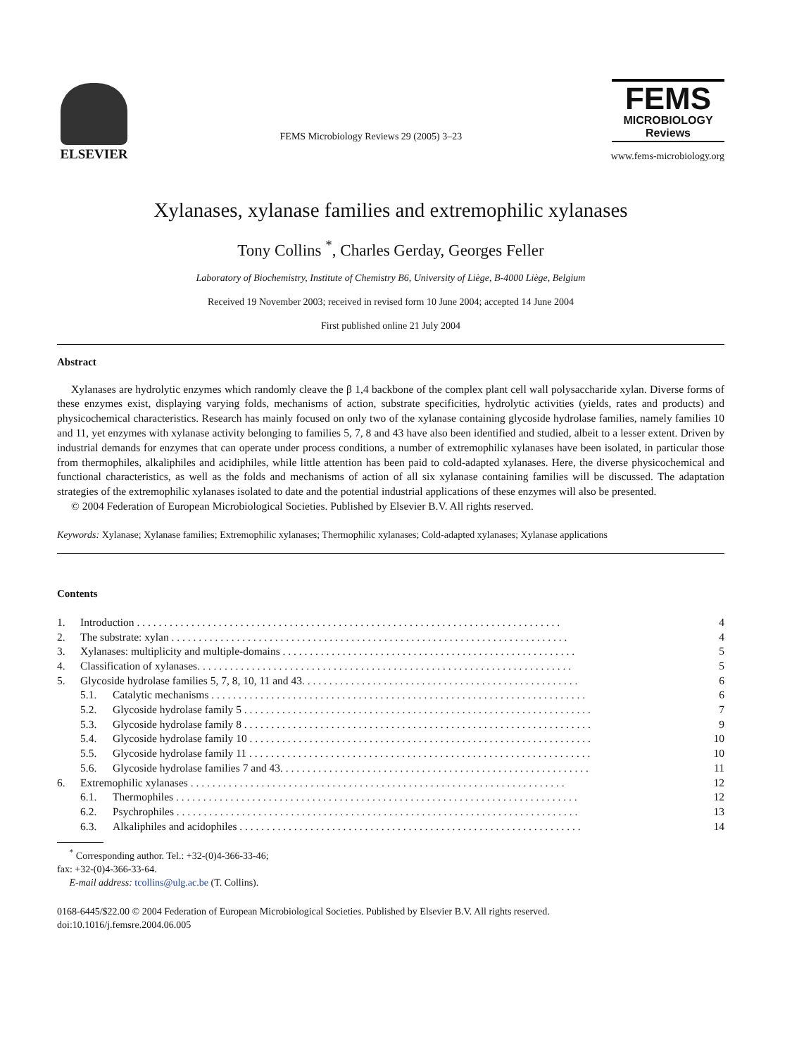ELSEVIER
FEMS Microbiology Reviews 29 (2005) 3–23
FEMS
MICROBIOLOGY
Reviews
www.fems-microbiology.org
Xylanases, xylanase families and extremophilic xylanases
Tony Collins <sup>*</sup>, Charles Gerday, Georges Feller
Laboratory of Biochemistry, Institute of Chemistry B6, University of Liège, B-4000 Liège, Belgium
Received 19 November 2003; received in revised form 10 June 2004; accepted 14 June 2004
First published online 21 July 2004
Abstract
Xylanases are hydrolytic enzymes which randomly cleave the β 1,4 backbone of the complex plant cell wall polysaccharide xylan. Diverse forms of these enzymes exist, displaying varying folds, mechanisms of action, substrate specificities, hydrolytic activities (yields, rates and products) and physicochemical characteristics. Research has mainly focused on only two of the xylanase containing glycoside hydrolase families, namely families 10 and 11, yet enzymes with xylanase activity belonging to families 5, 7, 8 and 43 have also been identified and studied, albeit to a lesser extent. Driven by industrial demands for enzymes that can operate under process conditions, a number of extremophilic xylanases have been isolated, in particular those from thermophiles, alkaliphiles and acidiphiles, while little attention has been paid to cold-adapted xylanases. Here, the diverse physicochemical and functional characteristics, as well as the folds and mechanisms of action of all six xylanase containing families will be discussed. The adaptation strategies of the extremophilic xylanases isolated to date and the potential industrial applications of these enzymes will also be presented.
© 2004 Federation of European Microbiological Societies. Published by Elsevier B.V. All rights reserved.
Keywords: Xylanase; Xylanase families; Extremophilic xylanases; Thermophilic xylanases; Cold-adapted xylanases; Xylanase applications
Contents
| 1. | Introduction . . . . . . . . . . . . . . . . . . . . . . . . . . . . . . . . . . . . . . . . . . . . . . . . . . . . . . . . . . . . . . . . . . . . . . . . . . . . . . | | 4 |
| 2. | The substrate: xylan . . . . . . . . . . . . . . . . . . . . . . . . . . . . . . . . . . . . . . . . . . . . . . . . . . . . . . . . . . . . . . . . . . . . . . . . . | | 4 |
| 3. | Xylanases: multiplicity and multiple-domains . . . . . . . . . . . . . . . . . . . . . . . . . . . . . . . . . . . . . . . . . . . . . . . . . . . . . . | | 5 |
| 4. | Classification of xylanases. . . . . . . . . . . . . . . . . . . . . . . . . . . . . . . . . . . . . . . . . . . . . . . . . . . . . . . . . . . . . . . . . . . . . | | 5 |
| 5. | Glycoside hydrolase families 5, 7, 8, 10, 11 and 43. . . . . . . . . . . . . . . . . . . . . . . . . . . . . . . . . . . . . . . . . . . . . . . . . . . | | 6 |
| | 5.1. | Catalytic mechanisms . . . . . . . . . . . . . . . . . . . . . . . . . . . . . . . . . . . . . . . . . . . . . . . . . . . . . . . . . . . . . . . . . . . . . | 6 |
| | 5.2. | Glycoside hydrolase family 5 . . . . . . . . . . . . . . . . . . . . . . . . . . . . . . . . . . . . . . . . . . . . . . . . . . . . . . . . . . . . . . . . | 7 |
| | 5.3. | Glycoside hydrolase family 8 . . . . . . . . . . . . . . . . . . . . . . . . . . . . . . . . . . . . . . . . . . . . . . . . . . . . . . . . . . . . . . . . | 9 |
| | 5.4. | Glycoside hydrolase family 10 . . . . . . . . . . . . . . . . . . . . . . . . . . . . . . . . . . . . . . . . . . . . . . . . . . . . . . . . . . . . . . . | 10 |
| | 5.5. | Glycoside hydrolase family 11 . . . . . . . . . . . . . . . . . . . . . . . . . . . . . . . . . . . . . . . . . . . . . . . . . . . . . . . . . . . . . . . | 10 |
| | 5.6. | Glycoside hydrolase families 7 and 43. . . . . . . . . . . . . . . . . . . . . . . . . . . . . . . . . . . . . . . . . . . . . . . . . . . . . . . . . | 11 |
| 6. | Extremophilic xylanases . . . . . . . . . . . . . . . . . . . . . . . . . . . . . . . . . . . . . . . . . . . . . . . . . . . . . . . . . . . . . . . . . . . . . | | 12 |
| | 6.1. | Thermophiles . . . . . . . . . . . . . . . . . . . . . . . . . . . . . . . . . . . . . . . . . . . . . . . . . . . . . . . . . . . . . . . . . . . . . . . . . . | 12 |
| | 6.2. | Psychrophiles . . . . . . . . . . . . . . . . . . . . . . . . . . . . . . . . . . . . . . . . . . . . . . . . . . . . . . . . . . . . . . . . . . . . . . . . . . | 13 |
| | 6.3. | Alkaliphiles and acidophiles . . . . . . . . . . . . . . . . . . . . . . . . . . . . . . . . . . . . . . . . . . . . . . . . . . . . . . . . . . . . . . . | 14 |
<sup>*</sup> Corresponding author. Tel.: +32-(0)4-366-33-46;
fax: +32-(0)4-366-33-64.
E-mail address: tcollins@ulg.ac.be (T. Collins).
0168-6445/$22.00 © 2004 Federation of European Microbiological Societies. Published by Elsevier B.V. All rights reserved.
doi:10.1016/j.femsre.2004.06.005